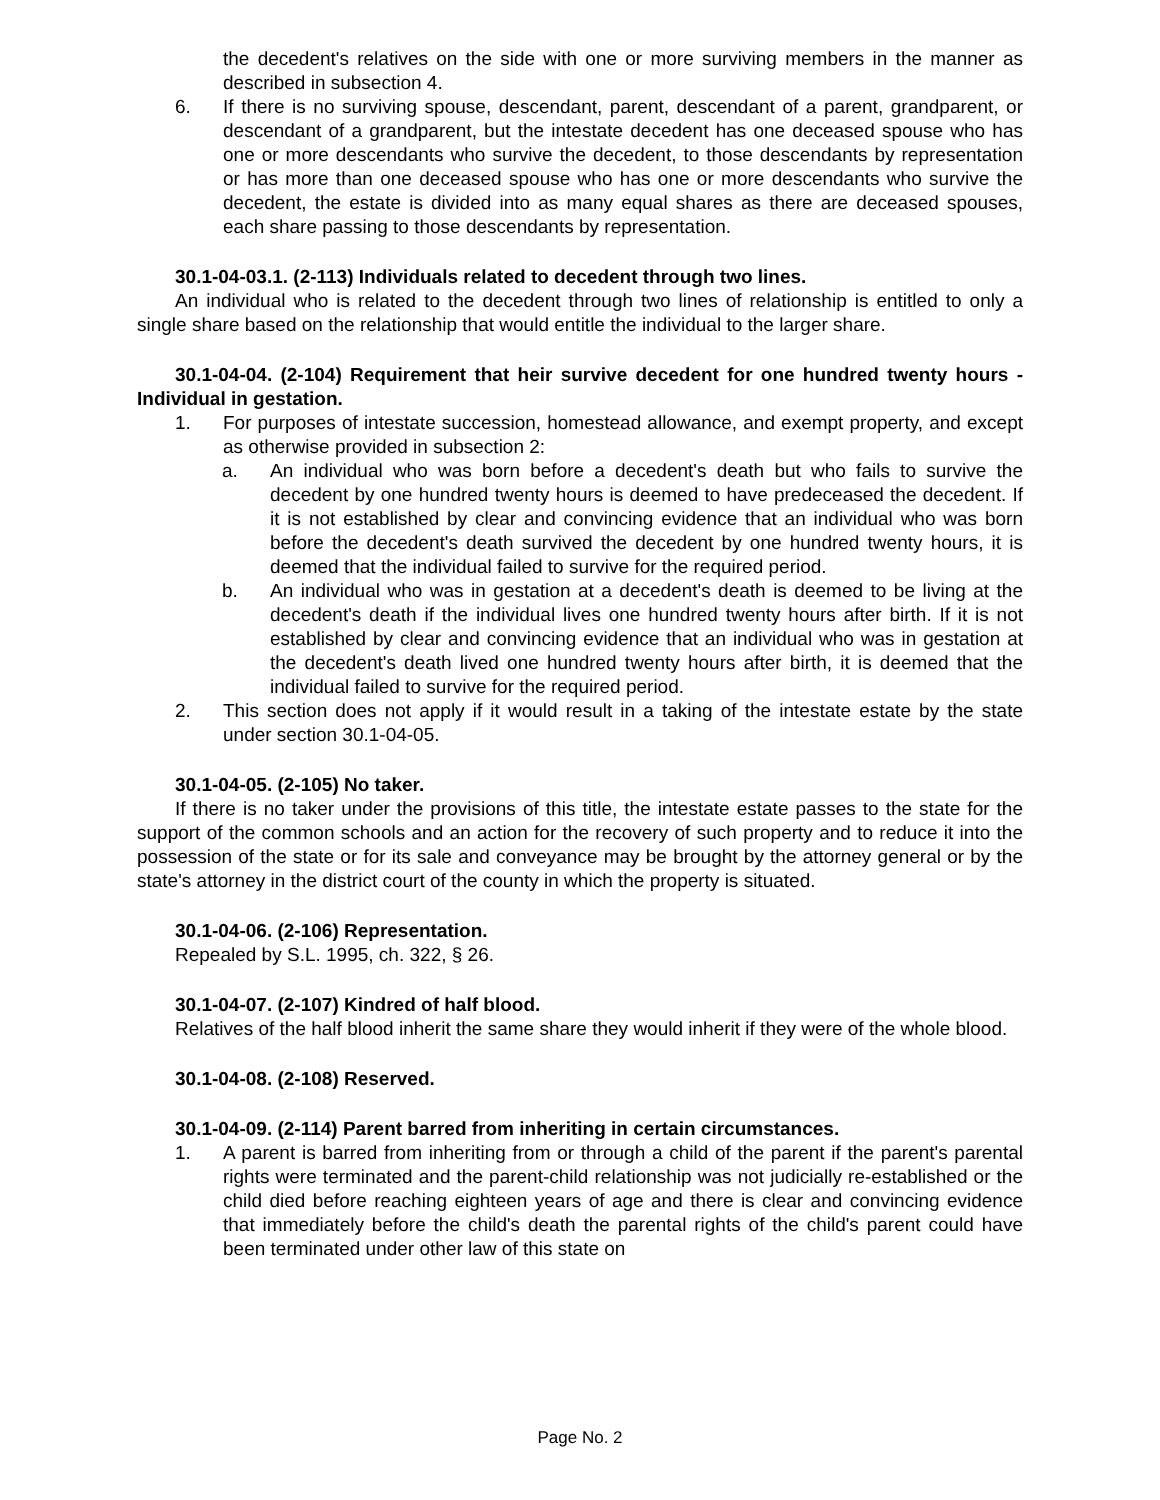the decedent's relatives on the side with one or more surviving members in the manner as described in subsection 4.
6. If there is no surviving spouse, descendant, parent, descendant of a parent, grandparent, or descendant of a grandparent, but the intestate decedent has one deceased spouse who has one or more descendants who survive the decedent, to those descendants by representation or has more than one deceased spouse who has one or more descendants who survive the decedent, the estate is divided into as many equal shares as there are deceased spouses, each share passing to those descendants by representation.
30.1-04-03.1. (2-113) Individuals related to decedent through two lines.
An individual who is related to the decedent through two lines of relationship is entitled to only a single share based on the relationship that would entitle the individual to the larger share.
30.1-04-04. (2-104) Requirement that heir survive decedent for one hundred twenty hours - Individual in gestation.
1. For purposes of intestate succession, homestead allowance, and exempt property, and except as otherwise provided in subsection 2:
a. An individual who was born before a decedent's death but who fails to survive the decedent by one hundred twenty hours is deemed to have predeceased the decedent. If it is not established by clear and convincing evidence that an individual who was born before the decedent's death survived the decedent by one hundred twenty hours, it is deemed that the individual failed to survive for the required period.
b. An individual who was in gestation at a decedent's death is deemed to be living at the decedent's death if the individual lives one hundred twenty hours after birth. If it is not established by clear and convincing evidence that an individual who was in gestation at the decedent's death lived one hundred twenty hours after birth, it is deemed that the individual failed to survive for the required period.
2. This section does not apply if it would result in a taking of the intestate estate by the state under section 30.1-04-05.
30.1-04-05. (2-105) No taker.
If there is no taker under the provisions of this title, the intestate estate passes to the state for the support of the common schools and an action for the recovery of such property and to reduce it into the possession of the state or for its sale and conveyance may be brought by the attorney general or by the state's attorney in the district court of the county in which the property is situated.
30.1-04-06. (2-106) Representation.
Repealed by S.L. 1995, ch. 322, § 26.
30.1-04-07. (2-107) Kindred of half blood.
Relatives of the half blood inherit the same share they would inherit if they were of the whole blood.
30.1-04-08. (2-108) Reserved.
30.1-04-09. (2-114) Parent barred from inheriting in certain circumstances.
1. A parent is barred from inheriting from or through a child of the parent if the parent's parental rights were terminated and the parent-child relationship was not judicially re-established or the child died before reaching eighteen years of age and there is clear and convincing evidence that immediately before the child's death the parental rights of the child's parent could have been terminated under other law of this state on
Page No. 2